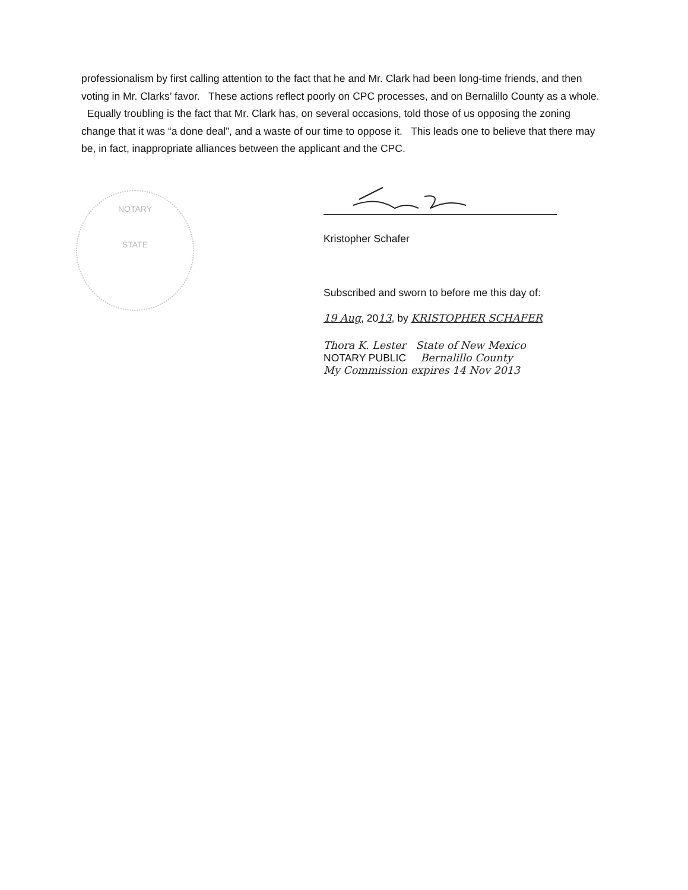professionalism by first calling attention to the fact that he and Mr. Clark had been long-time friends, and then voting in Mr. Clarks’ favor. These actions reflect poorly on CPC processes, and on Bernalillo County as a whole. Equally troubling is the fact that Mr. Clark has, on several occasions, told those of us opposing the zoning change that it was “a done deal”, and a waste of our time to oppose it. This leads one to believe that there may be, in fact, inappropriate alliances between the applicant and the CPC.
NOTARY
STATE
Kristopher Schafer
Subscribed and sworn to before me this day of:
19 Aug, 2013, by KRISTOPHER SCHAFER
Thora K. Lester State of New Mexico
NOTARY PUBLIC Bernalillo County
My Commission expires 14 Nov 2013